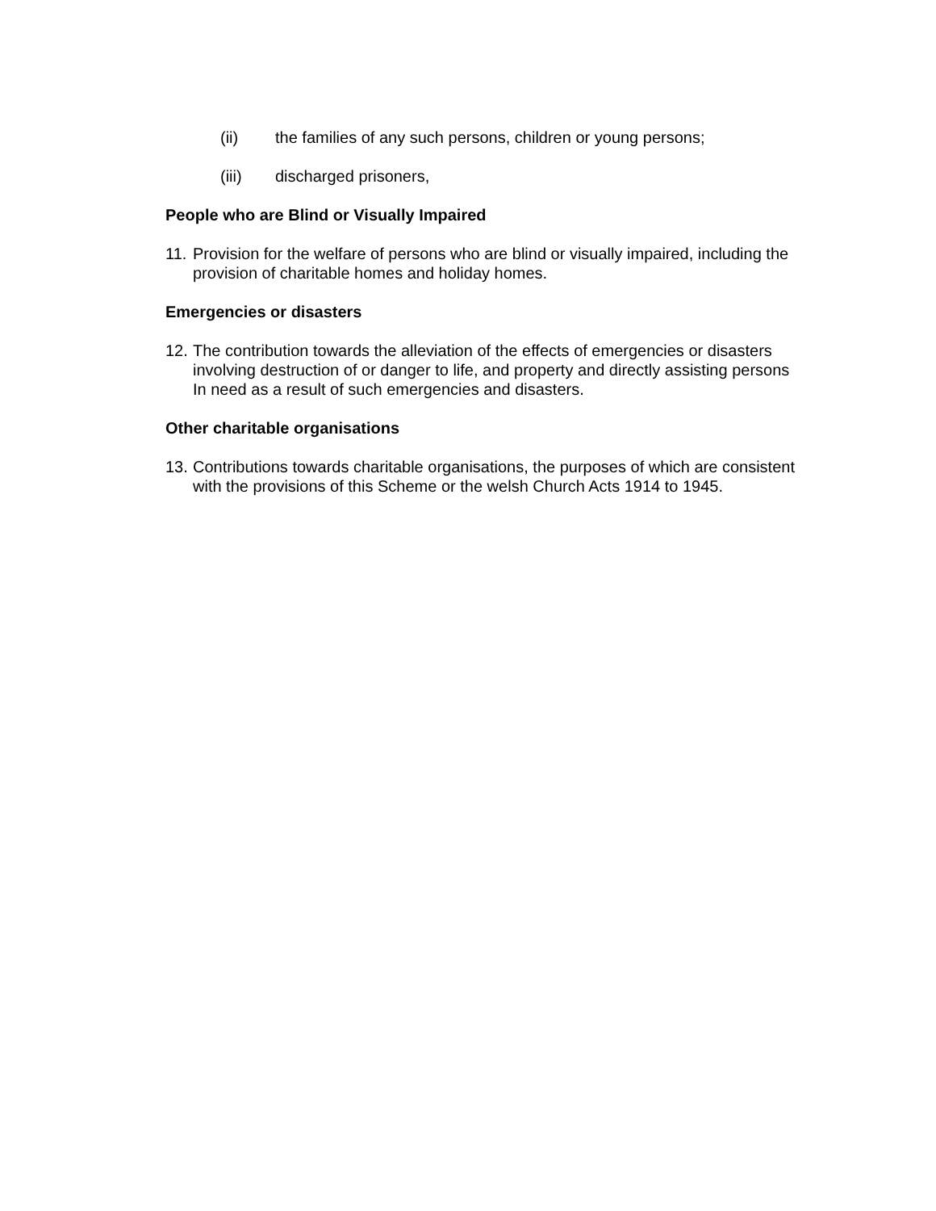(ii) the families of any such persons, children or young persons;
(iii) discharged prisoners,
People who are Blind or Visually Impaired
11. Provision for the welfare of persons who are blind or visually impaired, including the provision of charitable homes and holiday homes.
Emergencies or disasters
12. The contribution towards the alleviation of the effects of emergencies or disasters involving destruction of or danger to life, and property and directly assisting persons In need as a result of such emergencies and disasters.
Other charitable organisations
13. Contributions towards charitable organisations, the purposes of which are consistent with the provisions of this Scheme or the welsh Church Acts 1914 to 1945.